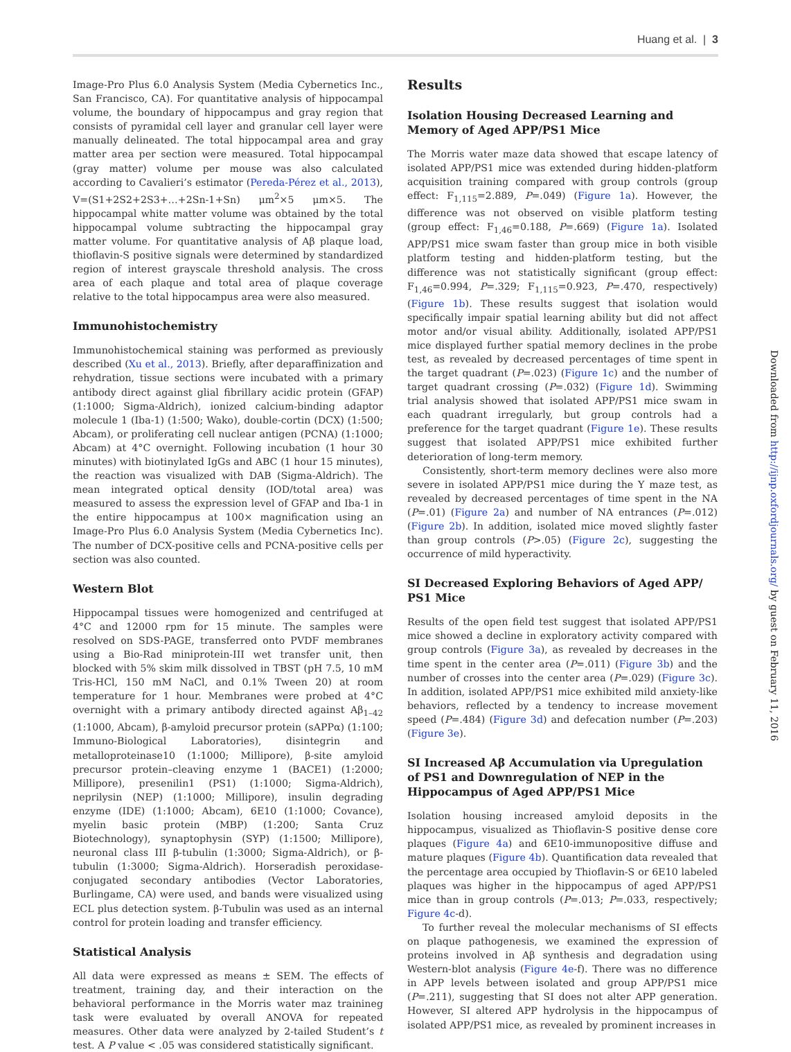Huang et al. | 3
Image-Pro Plus 6.0 Analysis System (Media Cybernetics Inc., San Francisco, CA). For quantitative analysis of hippocampal volume, the boundary of hippocampus and gray region that consists of pyramidal cell layer and granular cell layer were manually delineated. The total hippocampal area and gray matter area per section were measured. Total hippocampal (gray matter) volume per mouse was also calculated according to Cavalieri’s estimator (Pereda-Pérez et al., 2013), V=(S1+2S2+2S3+…+2Sn-1+Sn) μm<sup>2</sup>×5 μm×5. The hippocampal white matter volume was obtained by the total hippocampal volume subtracting the hippocampal gray matter volume. For quantitative analysis of Aβ plaque load, thioflavin-S positive signals were determined by standardized region of interest grayscale threshold analysis. The cross area of each plaque and total area of plaque coverage relative to the total hippocampus area were also measured.
Immunohistochemistry
Immunohistochemical staining was performed as previously described (Xu et al., 2013). Briefly, after deparaffinization and rehydration, tissue sections were incubated with a primary antibody direct against glial fibrillary acidic protein (GFAP) (1:1000; Sigma-Aldrich), ionized calcium-binding adaptor molecule 1 (Iba-1) (1:500; Wako), double-cortin (DCX) (1:500; Abcam), or proliferating cell nuclear antigen (PCNA) (1:1000; Abcam) at 4°C overnight. Following incubation (1 hour 30 minutes) with biotinylated IgGs and ABC (1 hour 15 minutes), the reaction was visualized with DAB (Sigma-Aldrich). The mean integrated optical density (IOD/total area) was measured to assess the expression level of GFAP and Iba-1 in the entire hippocampus at 100× magnification using an Image-Pro Plus 6.0 Analysis System (Media Cybernetics Inc). The number of DCX-positive cells and PCNA-positive cells per section was also counted.
Western Blot
Hippocampal tissues were homogenized and centrifuged at 4°C and 12000 rpm for 15 minute. The samples were resolved on SDS-PAGE, transferred onto PVDF membranes using a Bio-Rad miniprotein-III wet transfer unit, then blocked with 5% skim milk dissolved in TBST (pH 7.5, 10 mM Tris-HCl, 150 mM NaCl, and 0.1% Tween 20) at room temperature for 1 hour. Membranes were probed at 4°C overnight with a primary antibody directed against Aβ<sub>1–42</sub> (1:1000, Abcam), β-amyloid precursor protein (sAPPα) (1:100; Immuno-Biological Laboratories), disintegrin and metalloproteinase10 (1:1000; Millipore), β-site amyloid precursor protein–cleaving enzyme 1 (BACE1) (1:2000; Millipore), presenilin1 (PS1) (1:1000; Sigma-Aldrich), neprilysin (NEP) (1:1000; Millipore), insulin degrading enzyme (IDE) (1:1000; Abcam), 6E10 (1:1000; Covance), myelin basic protein (MBP) (1:200; Santa Cruz Biotechnology), synaptophysin (SYP) (1:1500; Millipore), neuronal class III β-tubulin (1:3000; Sigma-Aldrich), or β-tubulin (1:3000; Sigma-Aldrich). Horseradish peroxidase-conjugated secondary antibodies (Vector Laboratories, Burlingame, CA) were used, and bands were visualized using ECL plus detection system. β-Tubulin was used as an internal control for protein loading and transfer efficiency.
Statistical Analysis
All data were expressed as means ± SEM. The effects of treatment, training day, and their interaction on the behavioral performance in the Morris water maz trainineg task were evaluated by overall ANOVA for repeated measures. Other data were analyzed by 2-tailed Student’s t test. A P value < .05 was considered statistically significant.
Results
Isolation Housing Decreased Learning and Memory of Aged APP/PS1 Mice
The Morris water maze data showed that escape latency of isolated APP/PS1 mice was extended during hidden-platform acquisition training compared with group controls (group effect: F<sub>1,115</sub>=2.889, P=.049) (Figure 1a). However, the difference was not observed on visible platform testing (group effect: F<sub>1,46</sub>=0.188, P=.669) (Figure 1a). Isolated APP/PS1 mice swam faster than group mice in both visible platform testing and hidden-platform testing, but the difference was not statistically significant (group effect: F<sub>1,46</sub>=0.994, P=.329; F<sub>1,115</sub>=0.923, P=.470, respectively) (Figure 1b). These results suggest that isolation would specifically impair spatial learning ability but did not affect motor and/or visual ability. Additionally, isolated APP/PS1 mice displayed further spatial memory declines in the probe test, as revealed by decreased percentages of time spent in the target quadrant (P=.023) (Figure 1c) and the number of target quadrant crossing (P=.032) (Figure 1d). Swimming trial analysis showed that isolated APP/PS1 mice swam in each quadrant irregularly, but group controls had a preference for the target quadrant (Figure 1e). These results suggest that isolated APP/PS1 mice exhibited further deterioration of long-term memory.
Consistently, short-term memory declines were also more severe in isolated APP/PS1 mice during the Y maze test, as revealed by decreased percentages of time spent in the NA (P=.01) (Figure 2a) and number of NA entrances (P=.012) (Figure 2b). In addition, isolated mice moved slightly faster than group controls (P>.05) (Figure 2c), suggesting the occurrence of mild hyperactivity.
SI Decreased Exploring Behaviors of Aged APP/
PS1 Mice
Results of the open field test suggest that isolated APP/PS1 mice showed a decline in exploratory activity compared with group controls (Figure 3a), as revealed by decreases in the time spent in the center area (P=.011) (Figure 3b) and the number of crosses into the center area (P=.029) (Figure 3c). In addition, isolated APP/PS1 mice exhibited mild anxiety-like behaviors, reflected by a tendency to increase movement speed (P=.484) (Figure 3d) and defecation number (P=.203) (Figure 3e).
SI Increased Aβ Accumulation via Upregulation of PS1 and Downregulation of NEP in the Hippocampus of Aged APP/PS1 Mice
Isolation housing increased amyloid deposits in the hippocampus, visualized as Thioflavin-S positive dense core plaques (Figure 4a) and 6E10-immunopositive diffuse and mature plaques (Figure 4b). Quantification data revealed that the percentage area occupied by Thioflavin-S or 6E10 labeled plaques was higher in the hippocampus of aged APP/PS1 mice than in group controls (P=.013; P=.033, respectively; Figure 4c-d).
To further reveal the molecular mechanisms of SI effects on plaque pathogenesis, we examined the expression of proteins involved in Aβ synthesis and degradation using Western-blot analysis (Figure 4e-f). There was no difference in APP levels between isolated and group APP/PS1 mice (P=.211), suggesting that SI does not alter APP generation. However, SI altered APP hydrolysis in the hippocampus of isolated APP/PS1 mice, as revealed by prominent increases in
Downloaded from http://ijnp.oxfordjournals.org/ by guest on February 11, 2016